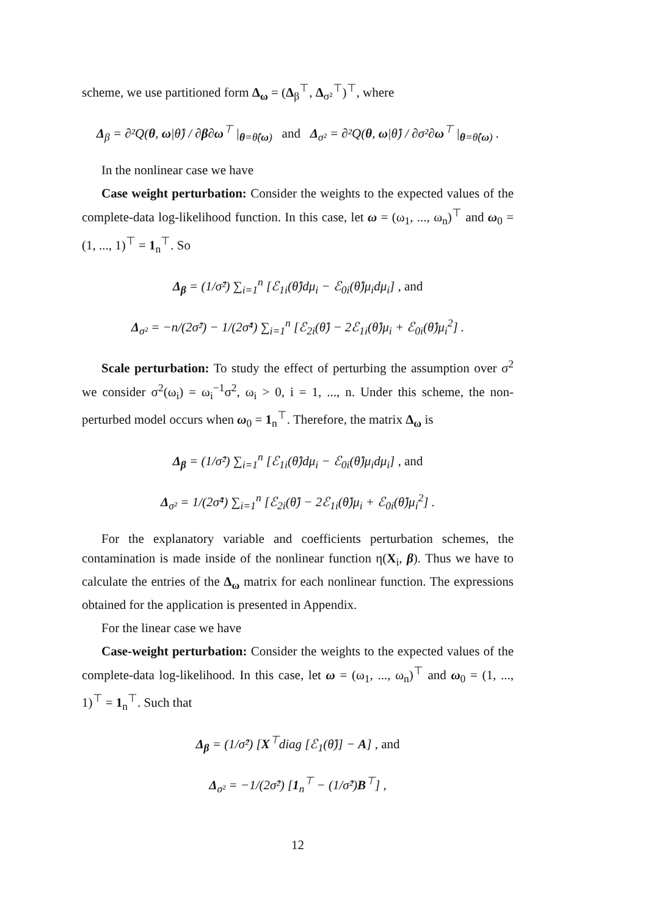scheme, we use partitioned form Δ<sub>ω</sub> = (Δ<sub>β</sub><sup>⊤</sup>, Δ<sub>σ²</sub><sup>⊤</sup>)<sup>⊤</sup>, where
Δ<sub>β</sub> = ∂²Q(θ, ω|θ̂) / ∂β∂ω<sup>⊤</sup> |<sub>θ=θ̂(ω)</sub> and Δ<sub>σ²</sub> = ∂²Q(θ, ω|θ̂) / ∂σ²∂ω<sup>⊤</sup> |<sub>θ=θ̂(ω)</sub> .
In the nonlinear case we have
Case weight perturbation: Consider the weights to the expected values of the complete-data log-likelihood function. In this case, let ω = (ω<sub>1</sub>, ..., ω<sub>n</sub>)<sup>⊤</sup> and ω<sub>0</sub> = (1, ..., 1)<sup>⊤</sup> = 1<sub>n</sub><sup>⊤</sup>. So
Δ<sub>β</sub> = (1/σ̂²) ∑<sub>i=1</sub><sup>n</sup> [ℰ<sub>1i</sub>(θ̂)dμ<sub>i</sub> − ℰ<sub>0i</sub>(θ̂)μ<sub>i</sub>dμ<sub>i</sub>] , and
Δ<sub>σ²</sub> = −n/(2σ̂²) − 1/(2σ̂⁴) ∑<sub>i=1</sub><sup>n</sup> [ℰ<sub>2i</sub>(θ̂) − 2ℰ<sub>1i</sub>(θ̂)μ<sub>i</sub> + ℰ<sub>0i</sub>(θ̂)μ<sub>i</sub><sup>2</sup>] .
Scale perturbation: To study the effect of perturbing the assumption over σ<sup>2</sup> we consider σ<sup>2</sup>(ω<sub>i</sub>) = ω<sub>i</sub><sup>−1</sup>σ<sup>2</sup>, ω<sub>i</sub> > 0, i = 1, ..., n. Under this scheme, the non-perturbed model occurs when ω<sub>0</sub> = 1<sub>n</sub><sup>⊤</sup>. Therefore, the matrix Δ<sub>ω</sub> is
Δ<sub>β</sub> = (1/σ̂²) ∑<sub>i=1</sub><sup>n</sup> [ℰ<sub>1i</sub>(θ̂)dμ<sub>i</sub> − ℰ<sub>0i</sub>(θ̂)μ<sub>i</sub>dμ<sub>i</sub>] , and
Δ<sub>σ²</sub> = 1/(2σ̂⁴) ∑<sub>i=1</sub><sup>n</sup> [ℰ<sub>2i</sub>(θ̂) − 2ℰ<sub>1i</sub>(θ̂)μ<sub>i</sub> + ℰ<sub>0i</sub>(θ̂)μ<sub>i</sub><sup>2</sup>] .
For the explanatory variable and coefficients perturbation schemes, the contamination is made inside of the nonlinear function η(X<sub>i</sub>, β). Thus we have to calculate the entries of the Δ<sub>ω</sub> matrix for each nonlinear function. The expressions obtained for the application is presented in Appendix.
For the linear case we have
Case-weight perturbation: Consider the weights to the expected values of the complete-data log-likelihood. In this case, let ω = (ω<sub>1</sub>, ..., ω<sub>n</sub>)<sup>⊤</sup> and ω<sub>0</sub> = (1, ..., 1)<sup>⊤</sup> = 1<sub>n</sub><sup>⊤</sup>. Such that
Δ<sub>β</sub> = (1/σ̂²) [X<sup>⊤</sup>diag [ℰ<sub>1</sub>(θ̂)] − A] , and
Δ<sub>σ²</sub> = −1/(2σ̂²) [1<sub>n</sub><sup>⊤</sup> − (1/σ̂²)B<sup>⊤</sup>] ,
12